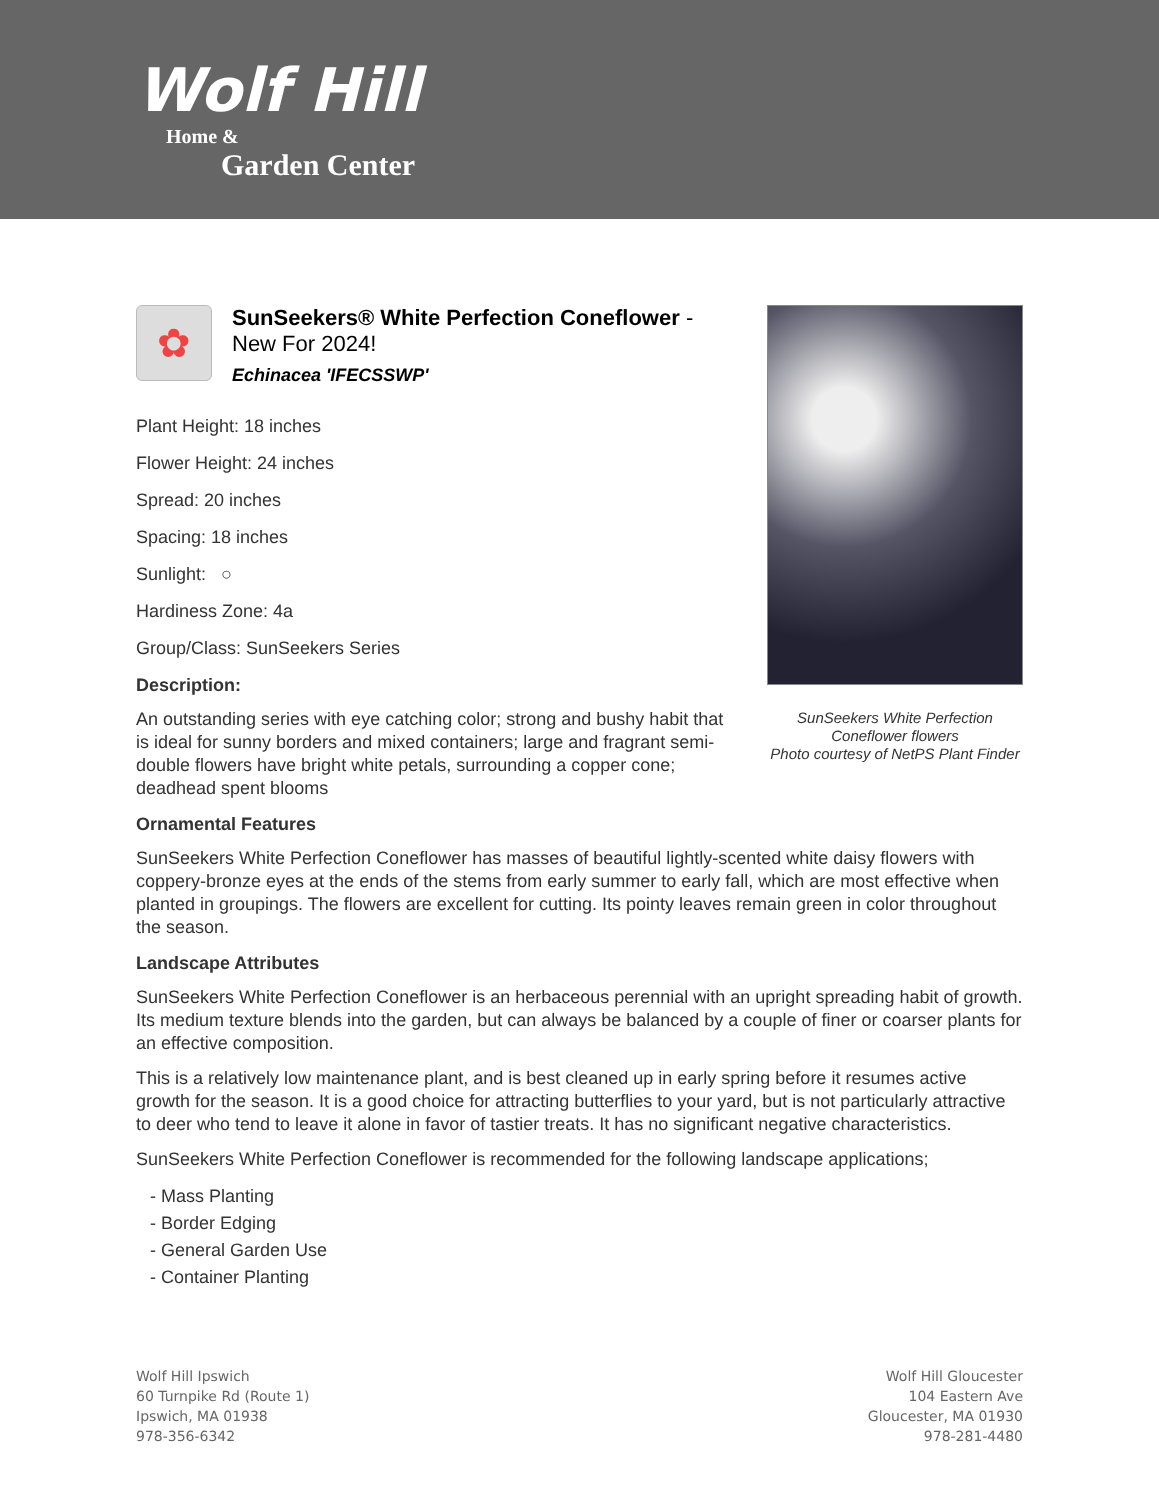Wolf Hill
Home &
Garden Center
SunSeekers White Perfection
Coneflower flowers
Photo courtesy of NetPS Plant Finder
✿
SunSeekers® White Perfection Coneflower - New For 2024!
Echinacea 'IFECSSWP'
Plant Height: 18 inches
Flower Height: 24 inches
Spread: 20 inches
Spacing: 18 inches
Sunlight: ○
Hardiness Zone: 4a
Group/Class: SunSeekers Series
Description:
An outstanding series with eye catching color; strong and bushy habit that is ideal for sunny borders and mixed containers; large and fragrant semi-double flowers have bright white petals, surrounding a copper cone; deadhead spent blooms
Ornamental Features
SunSeekers White Perfection Coneflower has masses of beautiful lightly-scented white daisy flowers with coppery-bronze eyes at the ends of the stems from early summer to early fall, which are most effective when planted in groupings. The flowers are excellent for cutting. Its pointy leaves remain green in color throughout the season.
Landscape Attributes
SunSeekers White Perfection Coneflower is an herbaceous perennial with an upright spreading habit of growth. Its medium texture blends into the garden, but can always be balanced by a couple of finer or coarser plants for an effective composition.
This is a relatively low maintenance plant, and is best cleaned up in early spring before it resumes active growth for the season. It is a good choice for attracting butterflies to your yard, but is not particularly attractive to deer who tend to leave it alone in favor of tastier treats. It has no significant negative characteristics.
SunSeekers White Perfection Coneflower is recommended for the following landscape applications;
- Mass Planting
- Border Edging
- General Garden Use
- Container Planting
Wolf Hill Ipswich
60 Turnpike Rd (Route 1)
Ipswich, MA 01938
978-356-6342
Wolf Hill Gloucester
104 Eastern Ave
Gloucester, MA 01930
978-281-4480